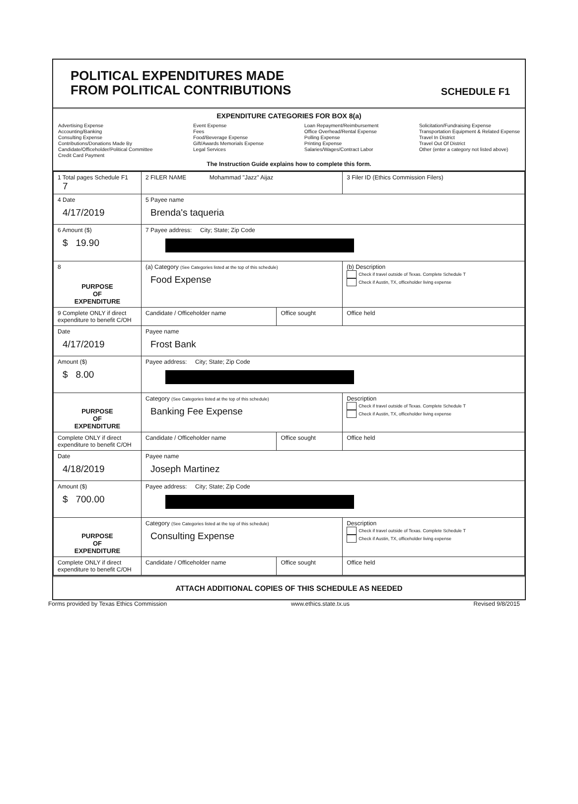POLITICAL EXPENDITURES MADE
FROM POLITICAL CONTRIBUTIONS
SCHEDULE F1
EXPENDITURE CATEGORIES FOR BOX 8(a)
Advertising Expense
Accounting/Banking
Consulting Expense
Contributions/Donations Made By
Candidate/Officeholder/Political Committee
Credit Card Payment
Event Expense
Fees
Food/Beverage Expense
Gift/Awards Memorials Expense
Legal Services
Loan Repayment/Reimbursement
Office Overhead/Rental Expense
Polling Expense
Printing Expense
Salaries/Wages/Contract Labor
Solicitation/Fundraising Expense
Transportation Equipment & Related Expense
Travel In District
Travel Out Of District
Other (enter a category not listed above)
The Instruction Guide explains how to complete this form.
| 1 Total pages Schedule F1 7 | 2 FILER NAME Mohammad "Jazz" Aijaz | | 3 Filer ID (Ethics Commission Filers) |
| 4 Date 4/17/2019 | 5 Payee name Brenda's taqueria | | |
| 6 Amount ($) $ 19.90 | 7 Payee address: City; State; Zip Code | | |
| 8 PURPOSE OF EXPENDITURE | (a) Category (See Categories listed at the top of this schedule) Food Expense | | (b) Description Check if travel outside of Texas. Complete Schedule T Check if Austin, TX, officeholder living expense |
| 9 Complete ONLY if direct expenditure to benefit C/OH | Candidate / Officeholder name | Office sought | Office held |
| Date 4/17/2019 | Payee name Frost Bank | | |
| Amount ($) $ 8.00 | Payee address: City; State; Zip Code | | |
| PURPOSE OF EXPENDITURE | Category (See Categories listed at the top of this schedule) Banking Fee Expense | | Description Check if travel outside of Texas. Complete Schedule T Check if Austin, TX, officeholder living expense |
| Complete ONLY if direct expenditure to benefit C/OH | Candidate / Officeholder name | Office sought | Office held |
| Date 4/18/2019 | Payee name Joseph Martinez | | |
| Amount ($) $ 700.00 | Payee address: City; State; Zip Code | | |
| PURPOSE OF EXPENDITURE | Category (See Categories listed at the top of this schedule) Consulting Expense | | Description Check if travel outside of Texas. Complete Schedule T Check if Austin, TX, officeholder living expense |
| Complete ONLY if direct expenditure to benefit C/OH | Candidate / Officeholder name | Office sought | Office held |
ATTACH ADDITIONAL COPIES OF THIS SCHEDULE AS NEEDED
Forms provided by Texas Ethics Commission www.ethics.state.tx.us Revised 9/8/2015